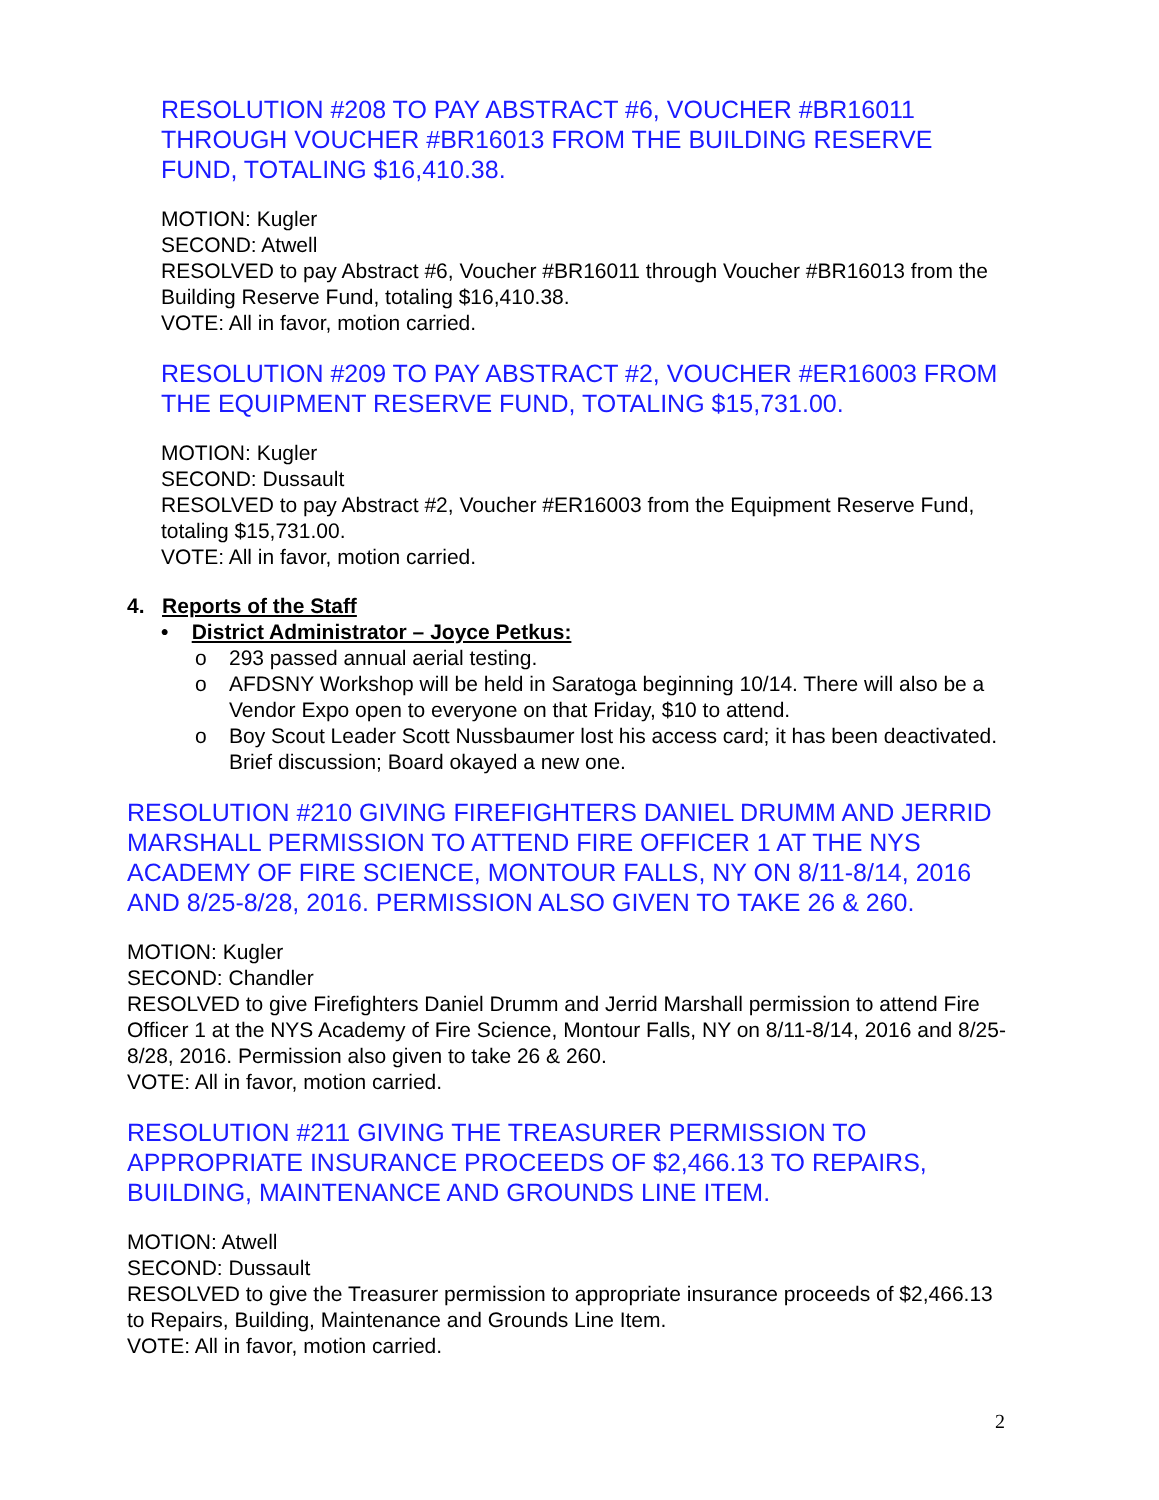RESOLUTION #208 TO PAY ABSTRACT #6, VOUCHER #BR16011 THROUGH VOUCHER #BR16013 FROM THE BUILDING RESERVE FUND, TOTALING $16,410.38.
MOTION: Kugler
SECOND: Atwell
RESOLVED to pay Abstract #6, Voucher #BR16011 through Voucher #BR16013 from the Building Reserve Fund, totaling $16,410.38.
VOTE: All in favor, motion carried.
RESOLUTION #209 TO PAY ABSTRACT #2, VOUCHER #ER16003 FROM THE EQUIPMENT RESERVE FUND, TOTALING $15,731.00.
MOTION: Kugler
SECOND: Dussault
RESOLVED to pay Abstract #2, Voucher #ER16003 from the Equipment Reserve Fund, totaling $15,731.00.
VOTE: All in favor, motion carried.
4. Reports of the Staff
• District Administrator – Joyce Petkus:
o 293 passed annual aerial testing.
o AFDSNY Workshop will be held in Saratoga beginning 10/14. There will also be a Vendor Expo open to everyone on that Friday, $10 to attend.
o Boy Scout Leader Scott Nussbaumer lost his access card; it has been deactivated. Brief discussion; Board okayed a new one.
RESOLUTION #210 GIVING FIREFIGHTERS DANIEL DRUMM AND JERRID MARSHALL PERMISSION TO ATTEND FIRE OFFICER 1 AT THE NYS ACADEMY OF FIRE SCIENCE, MONTOUR FALLS, NY ON 8/11-8/14, 2016 AND 8/25-8/28, 2016. PERMISSION ALSO GIVEN TO TAKE 26 & 260.
MOTION: Kugler
SECOND: Chandler
RESOLVED to give Firefighters Daniel Drumm and Jerrid Marshall permission to attend Fire Officer 1 at the NYS Academy of Fire Science, Montour Falls, NY on 8/11-8/14, 2016 and 8/25-8/28, 2016. Permission also given to take 26 & 260.
VOTE: All in favor, motion carried.
RESOLUTION #211 GIVING THE TREASURER PERMISSION TO APPROPRIATE INSURANCE PROCEEDS OF $2,466.13 TO REPAIRS, BUILDING, MAINTENANCE AND GROUNDS LINE ITEM.
MOTION: Atwell
SECOND: Dussault
RESOLVED to give the Treasurer permission to appropriate insurance proceeds of $2,466.13 to Repairs, Building, Maintenance and Grounds Line Item.
VOTE: All in favor, motion carried.
2